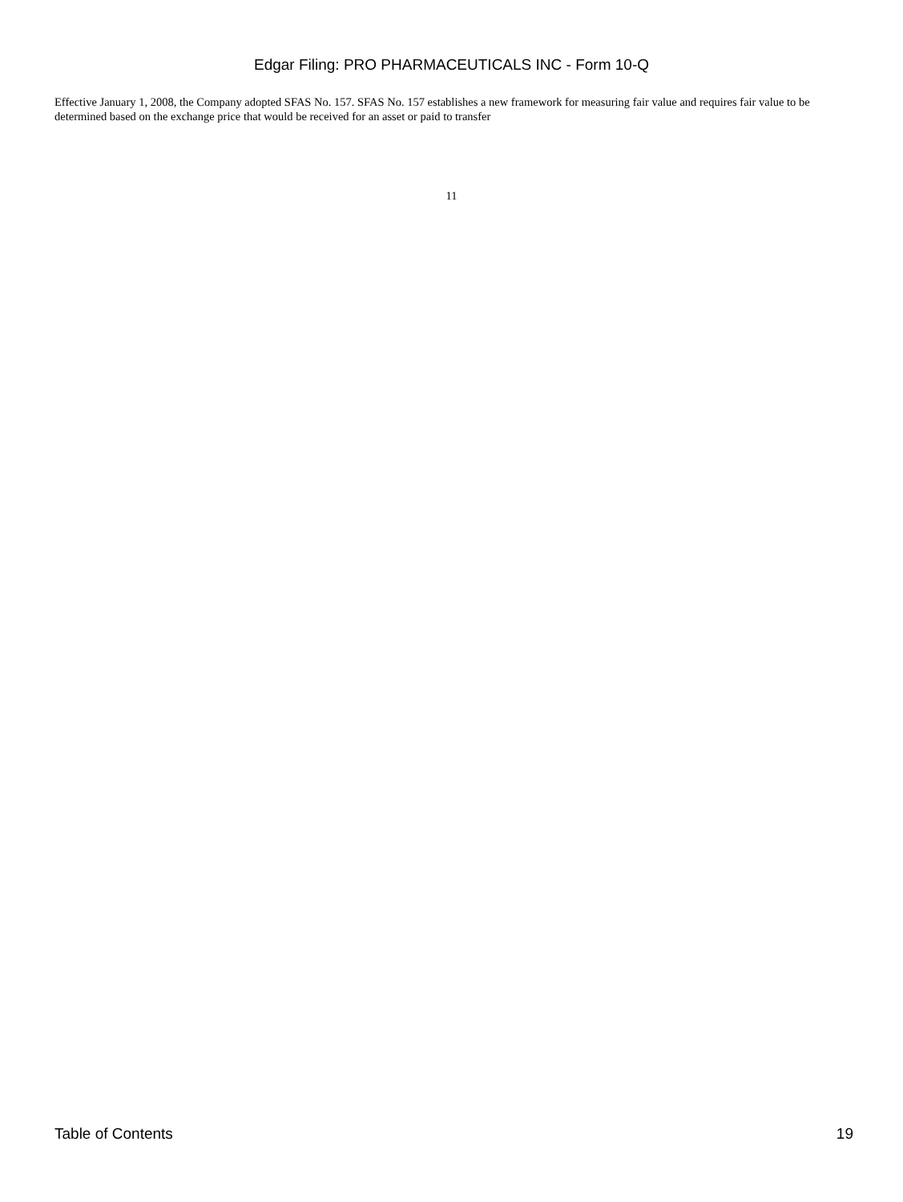Edgar Filing: PRO PHARMACEUTICALS INC - Form 10-Q
Effective January 1, 2008, the Company adopted SFAS No. 157. SFAS No. 157 establishes a new framework for measuring fair value and requires fair value to be determined based on the exchange price that would be received for an asset or paid to transfer
11
Table of Contents 19